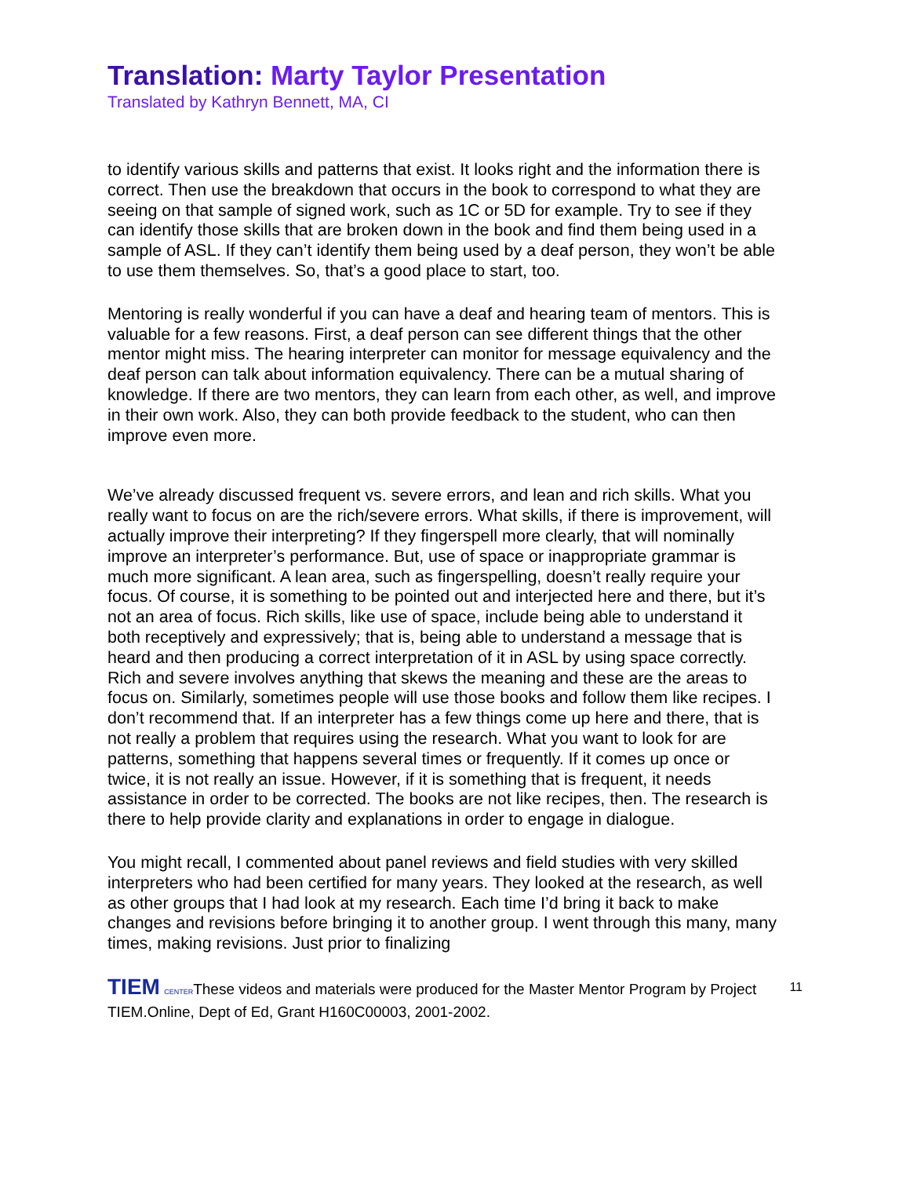Translation: Marty Taylor Presentation
Translated by Kathryn Bennett, MA, CI
to identify various skills and patterns that exist. It looks right and the information there is correct. Then use the breakdown that occurs in the book to correspond to what they are seeing on that sample of signed work, such as 1C or 5D for example. Try to see if they can identify those skills that are broken down in the book and find them being used in a sample of ASL. If they can’t identify them being used by a deaf person, they won’t be able to use them themselves. So, that’s a good place to start, too.
Mentoring is really wonderful if you can have a deaf and hearing team of mentors. This is valuable for a few reasons. First, a deaf person can see different things that the other mentor might miss. The hearing interpreter can monitor for message equivalency and the deaf person can talk about information equivalency. There can be a mutual sharing of knowledge. If there are two mentors, they can learn from each other, as well, and improve in their own work. Also, they can both provide feedback to the student, who can then improve even more.
We’ve already discussed frequent vs. severe errors, and lean and rich skills. What you really want to focus on are the rich/severe errors. What skills, if there is improvement, will actually improve their interpreting? If they fingerspell more clearly, that will nominally improve an interpreter’s performance. But, use of space or inappropriate grammar is much more significant. A lean area, such as fingerspelling, doesn’t really require your focus. Of course, it is something to be pointed out and interjected here and there, but it’s not an area of focus. Rich skills, like use of space, include being able to understand it both receptively and expressively; that is, being able to understand a message that is heard and then producing a correct interpretation of it in ASL by using space correctly. Rich and severe involves anything that skews the meaning and these are the areas to focus on. Similarly, sometimes people will use those books and follow them like recipes. I don’t recommend that. If an interpreter has a few things come up here and there, that is not really a problem that requires using the research. What you want to look for are patterns, something that happens several times or frequently. If it comes up once or twice, it is not really an issue. However, if it is something that is frequent, it needs assistance in order to be corrected. The books are not like recipes, then. The research is there to help provide clarity and explanations in order to engage in dialogue.
You might recall, I commented about panel reviews and field studies with very skilled interpreters who had been certified for many years. They looked at the research, as well as other groups that I had look at my research. Each time I’d bring it back to make changes and revisions before bringing it to another group. I went through this many, many times, making revisions. Just prior to finalizing
11 TIEM CENTERThese videos and materials were produced for the Master Mentor Program by Project TIEM.Online, Dept of Ed, Grant H160C00003, 2001-2002.